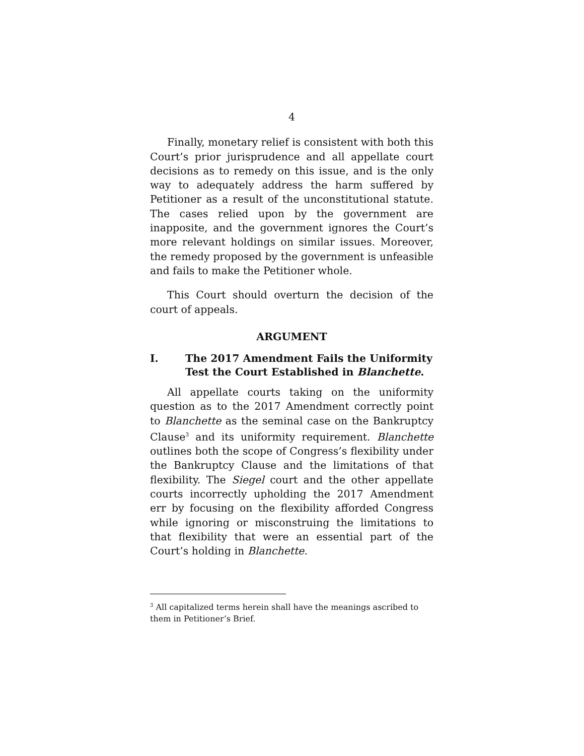4
Finally, monetary relief is consistent with both this Court’s prior jurisprudence and all appellate court decisions as to remedy on this issue, and is the only way to adequately address the harm suffered by Petitioner as a result of the unconstitutional statute. The cases relied upon by the government are inapposite, and the government ignores the Court’s more relevant holdings on similar issues. Moreover, the remedy proposed by the government is unfeasible and fails to make the Petitioner whole.
This Court should overturn the decision of the court of appeals.
ARGUMENT
I. The 2017 Amendment Fails the Uniformity Test the Court Established in Blanchette.
All appellate courts taking on the uniformity question as to the 2017 Amendment correctly point to Blanchette as the seminal case on the Bankruptcy Clause<sup>3</sup> and its uniformity requirement. Blanchette outlines both the scope of Congress’s flexibility under the Bankruptcy Clause and the limitations of that flexibility. The Siegel court and the other appellate courts incorrectly upholding the 2017 Amendment err by focusing on the flexibility afforded Congress while ignoring or misconstruing the limitations to that flexibility that were an essential part of the Court’s holding in Blanchette.
<sup>3</sup> All capitalized terms herein shall have the meanings ascribed to them in Petitioner’s Brief.